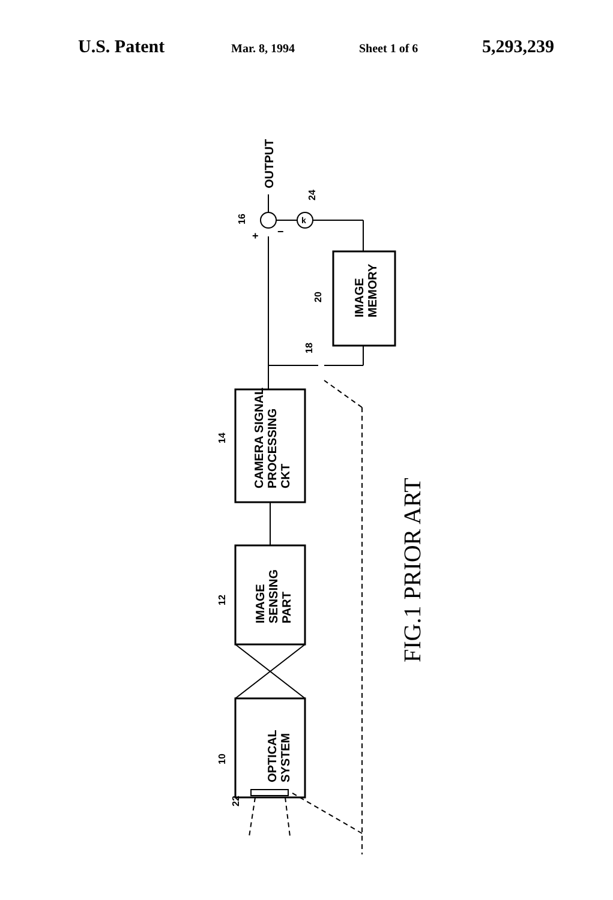U.S. Patent
Mar. 8, 1994 Sheet 1 of 6
5,293,239
OPTICAL
SYSTEM
IMAGE
SENSING
PART
CAMERA SIGNAL
PROCESSING
CKT
IMAGE
MEMORY
OUTPUT
10
12
14
16
18
20
22
24
+
−
k
FIG.1 PRIOR ART